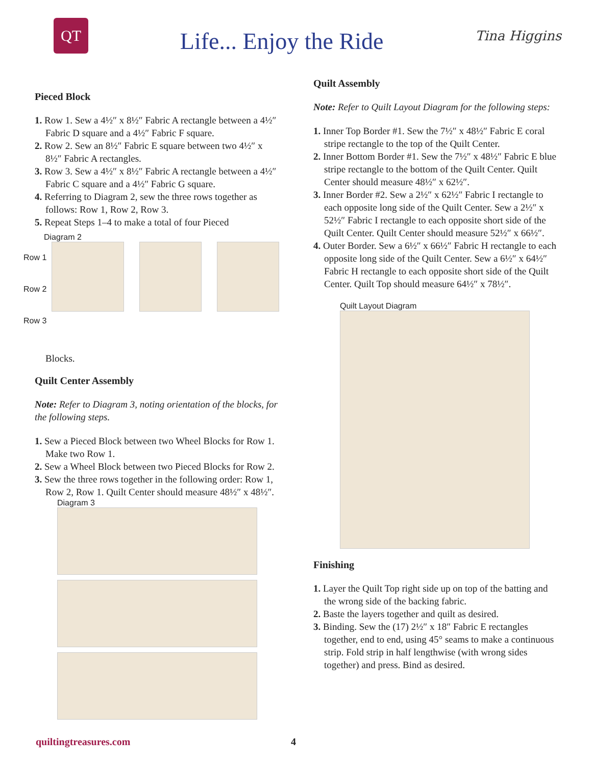QT
Life... Enjoy the Ride
Tina Higgins
Pieced Block
1. Row 1. Sew a 4½″ x 8½″ Fabric A rectangle between a 4½″ Fabric D square and a 4½″ Fabric F square.
2. Row 2. Sew an 8½″ Fabric E square between two 4½″ x 8½″ Fabric A rectangles.
3. Row 3. Sew a 4½″ x 8½″ Fabric A rectangle between a 4½″ Fabric C square and a 4½″ Fabric G square.
4. Referring to Diagram 2, sew the three rows together as follows: Row 1, Row 2, Row 3.
5. Repeat Steps 1–4 to make a total of four Pieced
Diagram 2
Row 1
Row 2
Row 3
Blocks.
Quilt Center Assembly
Note: Refer to Diagram 3, noting orientation of the blocks, for the following steps.
1. Sew a Pieced Block between two Wheel Blocks for Row 1. Make two Row 1.
2. Sew a Wheel Block between two Pieced Blocks for Row 2.
3. Sew the three rows together in the following order: Row 1, Row 2, Row 1. Quilt Center should measure 48½″ x 48½″.
Diagram 3
Quilt Assembly
Note: Refer to Quilt Layout Diagram for the following steps:
1. Inner Top Border #1. Sew the 7½″ x 48½″ Fabric E coral stripe rectangle to the top of the Quilt Center.
2. Inner Bottom Border #1. Sew the 7½″ x 48½″ Fabric E blue stripe rectangle to the bottom of the Quilt Center. Quilt Center should measure 48½″ x 62½″.
3. Inner Border #2. Sew a 2½″ x 62½″ Fabric I rectangle to each opposite long side of the Quilt Center. Sew a 2½″ x 52½″ Fabric I rectangle to each opposite short side of the Quilt Center. Quilt Center should measure 52½″ x 66½″.
4. Outer Border. Sew a 6½″ x 66½″ Fabric H rectangle to each opposite long side of the Quilt Center. Sew a 6½″ x 64½″ Fabric H rectangle to each opposite short side of the Quilt Center. Quilt Top should measure 64½″ x 78½″.
Quilt Layout Diagram
Finishing
1. Layer the Quilt Top right side up on top of the batting and the wrong side of the backing fabric.
2. Baste the layers together and quilt as desired.
3. Binding. Sew the (17) 2½″ x 18″ Fabric E rectangles together, end to end, using 45° seams to make a continuous strip. Fold strip in half lengthwise (with wrong sides together) and press. Bind as desired.
quiltingtreasures.com 4